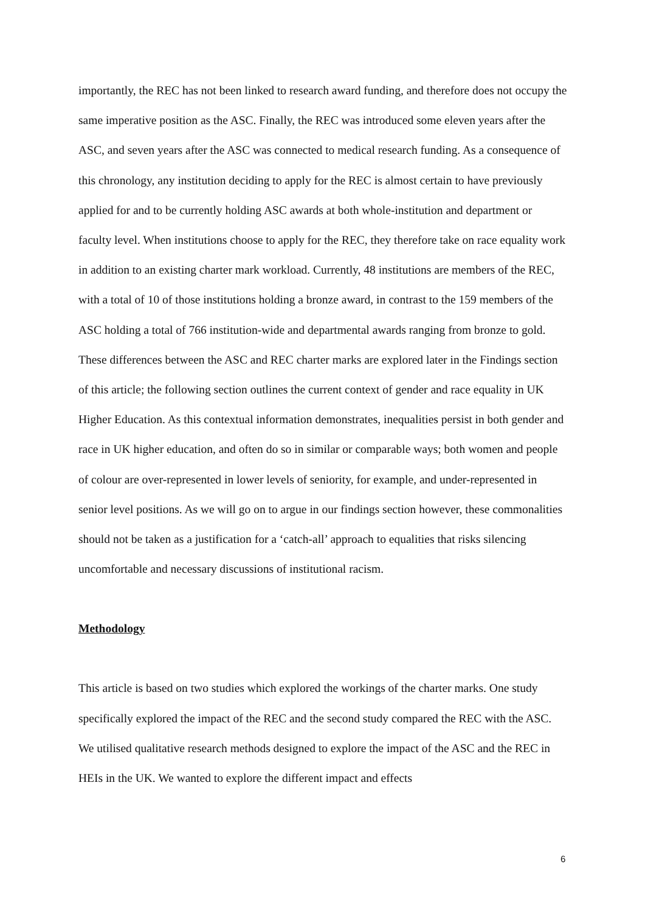importantly, the REC has not been linked to research award funding, and therefore does not occupy the same imperative position as the ASC. Finally, the REC was introduced some eleven years after the ASC, and seven years after the ASC was connected to medical research funding. As a consequence of this chronology, any institution deciding to apply for the REC is almost certain to have previously applied for and to be currently holding ASC awards at both whole-institution and department or faculty level. When institutions choose to apply for the REC, they therefore take on race equality work in addition to an existing charter mark workload. Currently, 48 institutions are members of the REC, with a total of 10 of those institutions holding a bronze award, in contrast to the 159 members of the ASC holding a total of 766 institution-wide and departmental awards ranging from bronze to gold. These differences between the ASC and REC charter marks are explored later in the Findings section of this article; the following section outlines the current context of gender and race equality in UK Higher Education. As this contextual information demonstrates, inequalities persist in both gender and race in UK higher education, and often do so in similar or comparable ways; both women and people of colour are over-represented in lower levels of seniority, for example, and under-represented in senior level positions. As we will go on to argue in our findings section however, these commonalities should not be taken as a justification for a ‘catch-all’ approach to equalities that risks silencing uncomfortable and necessary discussions of institutional racism.
Methodology
This article is based on two studies which explored the workings of the charter marks. One study specifically explored the impact of the REC and the second study compared the REC with the ASC. We utilised qualitative research methods designed to explore the impact of the ASC and the REC in HEIs in the UK. We wanted to explore the different impact and effects
6